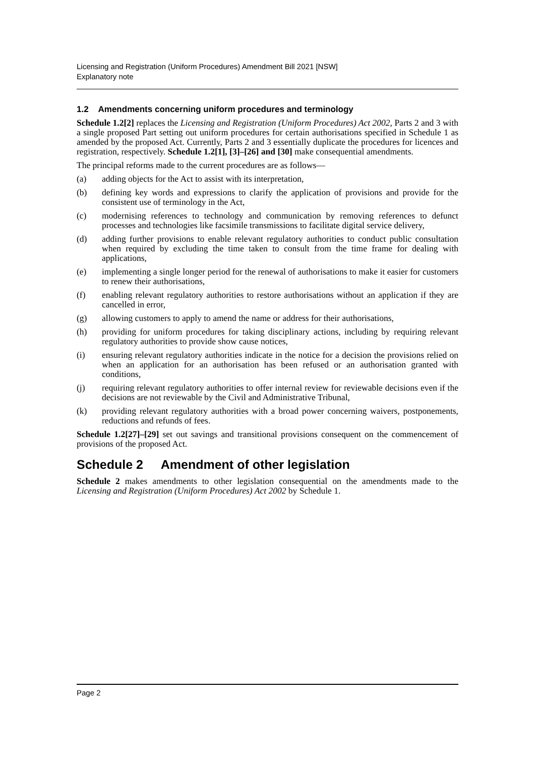Licensing and Registration (Uniform Procedures) Amendment Bill 2021 [NSW]
Explanatory note
1.2 Amendments concerning uniform procedures and terminology
Schedule 1.2[2] replaces the Licensing and Registration (Uniform Procedures) Act 2002, Parts 2 and 3 with a single proposed Part setting out uniform procedures for certain authorisations specified in Schedule 1 as amended by the proposed Act. Currently, Parts 2 and 3 essentially duplicate the procedures for licences and registration, respectively. Schedule 1.2[1], [3]–[26] and [30] make consequential amendments.
The principal reforms made to the current procedures are as follows—
(a) adding objects for the Act to assist with its interpretation,
(b) defining key words and expressions to clarify the application of provisions and provide for the consistent use of terminology in the Act,
(c) modernising references to technology and communication by removing references to defunct processes and technologies like facsimile transmissions to facilitate digital service delivery,
(d) adding further provisions to enable relevant regulatory authorities to conduct public consultation when required by excluding the time taken to consult from the time frame for dealing with applications,
(e) implementing a single longer period for the renewal of authorisations to make it easier for customers to renew their authorisations,
(f) enabling relevant regulatory authorities to restore authorisations without an application if they are cancelled in error,
(g) allowing customers to apply to amend the name or address for their authorisations,
(h) providing for uniform procedures for taking disciplinary actions, including by requiring relevant regulatory authorities to provide show cause notices,
(i) ensuring relevant regulatory authorities indicate in the notice for a decision the provisions relied on when an application for an authorisation has been refused or an authorisation granted with conditions,
(j) requiring relevant regulatory authorities to offer internal review for reviewable decisions even if the decisions are not reviewable by the Civil and Administrative Tribunal,
(k) providing relevant regulatory authorities with a broad power concerning waivers, postponements, reductions and refunds of fees.
Schedule 1.2[27]–[29] set out savings and transitional provisions consequent on the commencement of provisions of the proposed Act.
Schedule 2 Amendment of other legislation
Schedule 2 makes amendments to other legislation consequential on the amendments made to the Licensing and Registration (Uniform Procedures) Act 2002 by Schedule 1.
Page 2